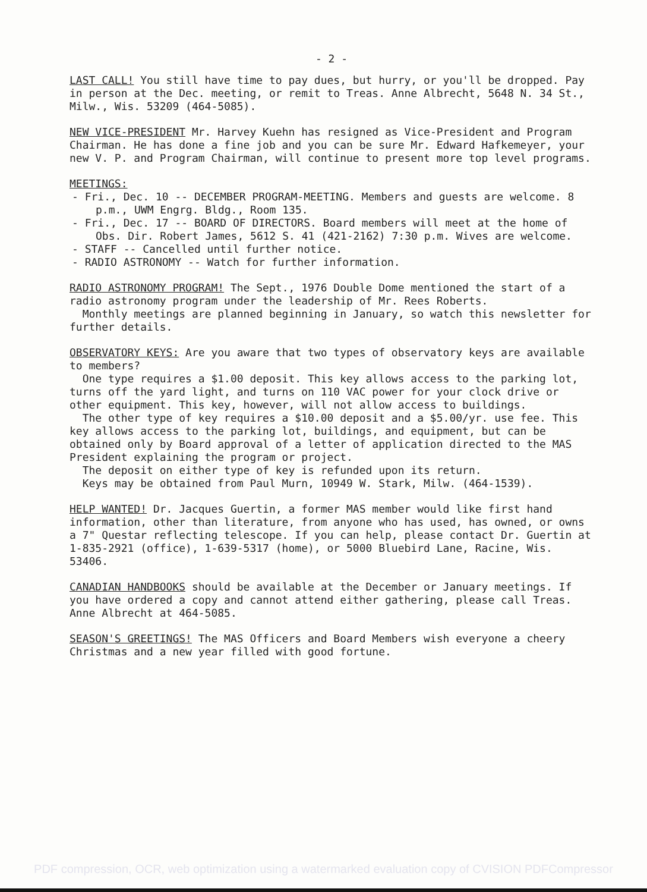- 2 -
LAST CALL! You still have time to pay dues, but hurry, or you'll be dropped. Pay in person at the Dec. meeting, or remit to Treas. Anne Albrecht, 5648 N. 34 St., Milw., Wis. 53209 (464-5085).
NEW VICE-PRESIDENT Mr. Harvey Kuehn has resigned as Vice-President and Program Chairman. He has done a fine job and you can be sure Mr. Edward Hafkemeyer, your new V. P. and Program Chairman, will continue to present more top level programs.
MEETINGS:
- Fri., Dec. 10 -- DECEMBER PROGRAM-MEETING. Members and guests are welcome. 8 p.m., UWM Engrg. Bldg., Room 135.
- Fri., Dec. 17 -- BOARD OF DIRECTORS. Board members will meet at the home of Obs. Dir. Robert James, 5612 S. 41 (421-2162) 7:30 p.m. Wives are welcome.
- STAFF -- Cancelled until further notice.
- RADIO ASTRONOMY -- Watch for further information.
RADIO ASTRONOMY PROGRAM! The Sept., 1976 Double Dome mentioned the start of a radio astronomy program under the leadership of Mr. Rees Roberts.
Monthly meetings are planned beginning in January, so watch this newsletter for further details.
OBSERVATORY KEYS: Are you aware that two types of observatory keys are available to members?
One type requires a $1.00 deposit. This key allows access to the parking lot, turns off the yard light, and turns on 110 VAC power for your clock drive or other equipment. This key, however, will not allow access to buildings.
The other type of key requires a $10.00 deposit and a $5.00/yr. use fee. This key allows access to the parking lot, buildings, and equipment, but can be obtained only by Board approval of a letter of application directed to the MAS President explaining the program or project.
The deposit on either type of key is refunded upon its return.
Keys may be obtained from Paul Murn, 10949 W. Stark, Milw. (464-1539).
HELP WANTED! Dr. Jacques Guertin, a former MAS member would like first hand information, other than literature, from anyone who has used, has owned, or owns a 7" Questar reflecting telescope. If you can help, please contact Dr. Guertin at 1-835-2921 (office), 1-639-5317 (home), or 5000 Bluebird Lane, Racine, Wis. 53406.
CANADIAN HANDBOOKS should be available at the December or January meetings. If you have ordered a copy and cannot attend either gathering, please call Treas. Anne Albrecht at 464-5085.
SEASON'S GREETINGS! The MAS Officers and Board Members wish everyone a cheery Christmas and a new year filled with good fortune.
PDF compression, OCR, web optimization using a watermarked evaluation copy of CVISION PDFCompressor